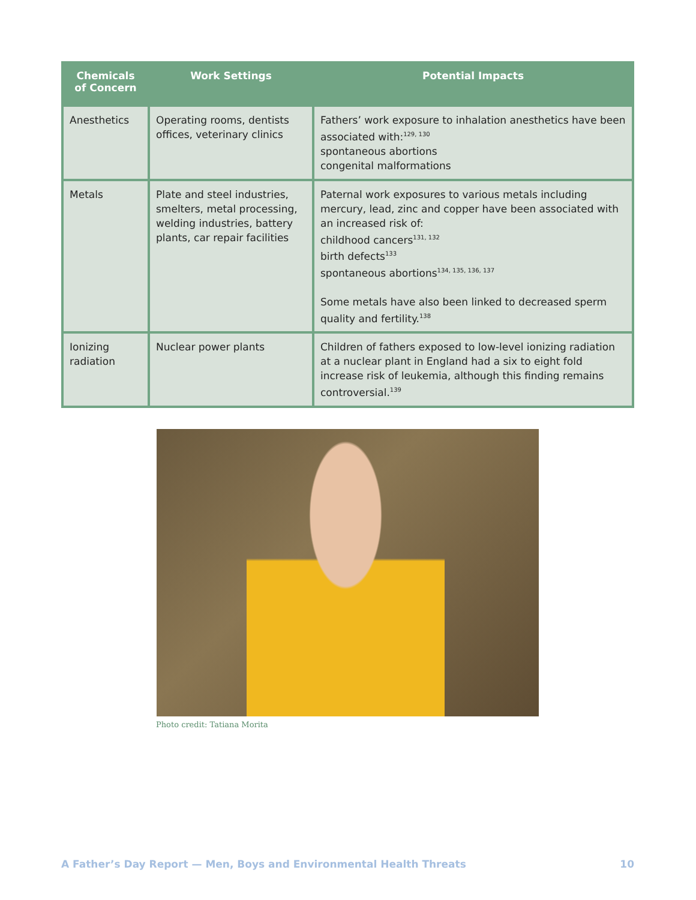| Chemicals of Concern | Work Settings | Potential Impacts |
| --- | --- | --- |
| Anesthetics | Operating rooms, dentists offices, veterinary clinics | Fathers’ work exposure to inhalation anesthetics have been associated with:<sup>129, 130</sup> spontaneous abortions congenital malformations |
| Metals | Plate and steel industries, smelters, metal processing, welding industries, battery plants, car repair facilities | Paternal work exposures to various metals including mercury, lead, zinc and copper have been associated with an increased risk of: childhood cancers<sup>131, 132</sup> birth defects<sup>133</sup> spontaneous abortions<sup>134, 135, 136, 137</sup> Some metals have also been linked to decreased sperm quality and fertility.<sup>138</sup> |
| Ionizing radiation | Nuclear power plants | Children of fathers exposed to low-level ionizing radiation at a nuclear plant in England had a six to eight fold increase risk of leukemia, although this finding remains controversial.<sup>139</sup> |
Photo credit: Tatiana Morita
A Father’s Day Report — Men, Boys and Environmental Health Threats 10